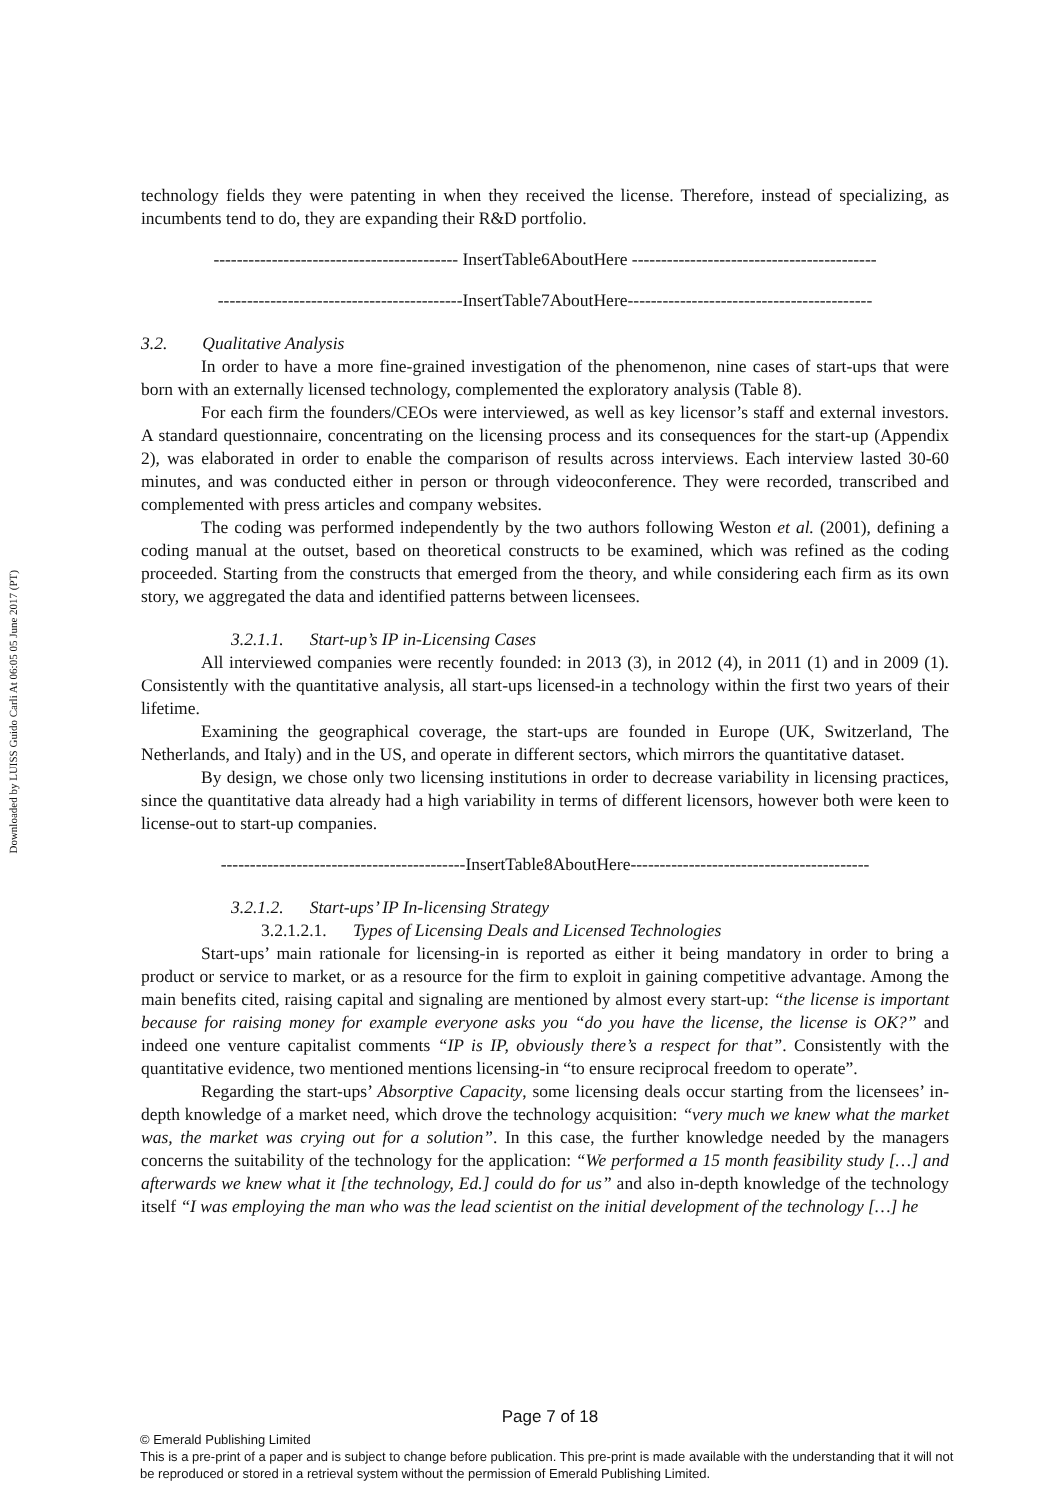Downloaded by LUISS Guido Carli At 06:05 05 June 2017 (PT)
technology fields they were patenting in when they received the license. Therefore, instead of specializing, as incumbents tend to do, they are expanding their R&D portfolio.
------------------------------------------ InsertTable6AboutHere ------------------------------------------
------------------------------------------InsertTable7AboutHere------------------------------------------
3.2. Qualitative Analysis
In order to have a more fine-grained investigation of the phenomenon, nine cases of start-ups that were born with an externally licensed technology, complemented the exploratory analysis (Table 8).
For each firm the founders/CEOs were interviewed, as well as key licensor’s staff and external investors. A standard questionnaire, concentrating on the licensing process and its consequences for the start-up (Appendix 2), was elaborated in order to enable the comparison of results across interviews. Each interview lasted 30-60 minutes, and was conducted either in person or through videoconference. They were recorded, transcribed and complemented with press articles and company websites.
The coding was performed independently by the two authors following Weston et al. (2001), defining a coding manual at the outset, based on theoretical constructs to be examined, which was refined as the coding proceeded. Starting from the constructs that emerged from the theory, and while considering each firm as its own story, we aggregated the data and identified patterns between licensees.
3.2.1.1. Start-up’s IP in-Licensing Cases
All interviewed companies were recently founded: in 2013 (3), in 2012 (4), in 2011 (1) and in 2009 (1). Consistently with the quantitative analysis, all start-ups licensed-in a technology within the first two years of their lifetime.
Examining the geographical coverage, the start-ups are founded in Europe (UK, Switzerland, The Netherlands, and Italy) and in the US, and operate in different sectors, which mirrors the quantitative dataset.
By design, we chose only two licensing institutions in order to decrease variability in licensing practices, since the quantitative data already had a high variability in terms of different licensors, however both were keen to license-out to start-up companies.
------------------------------------------InsertTable8AboutHere-----------------------------------------
3.2.1.2. Start-ups’ IP In-licensing Strategy
3.2.1.2.1. Types of Licensing Deals and Licensed Technologies
Start-ups’ main rationale for licensing-in is reported as either it being mandatory in order to bring a product or service to market, or as a resource for the firm to exploit in gaining competitive advantage. Among the main benefits cited, raising capital and signaling are mentioned by almost every start-up: “the license is important because for raising money for example everyone asks you “do you have the license, the license is OK?” and indeed one venture capitalist comments “IP is IP, obviously there’s a respect for that”. Consistently with the quantitative evidence, two mentioned mentions licensing-in “to ensure reciprocal freedom to operate”.
Regarding the start-ups’ Absorptive Capacity, some licensing deals occur starting from the licensees’ in-depth knowledge of a market need, which drove the technology acquisition: “very much we knew what the market was, the market was crying out for a solution”. In this case, the further knowledge needed by the managers concerns the suitability of the technology for the application: “We performed a 15 month feasibility study […] and afterwards we knew what it [the technology, Ed.] could do for us” and also in-depth knowledge of the technology itself “I was employing the man who was the lead scientist on the initial development of the technology […] he
Page 7 of 18
© Emerald Publishing Limited
This is a pre-print of a paper and is subject to change before publication. This pre-print is made available with the understanding that it will not be reproduced or stored in a retrieval system without the permission of Emerald Publishing Limited.